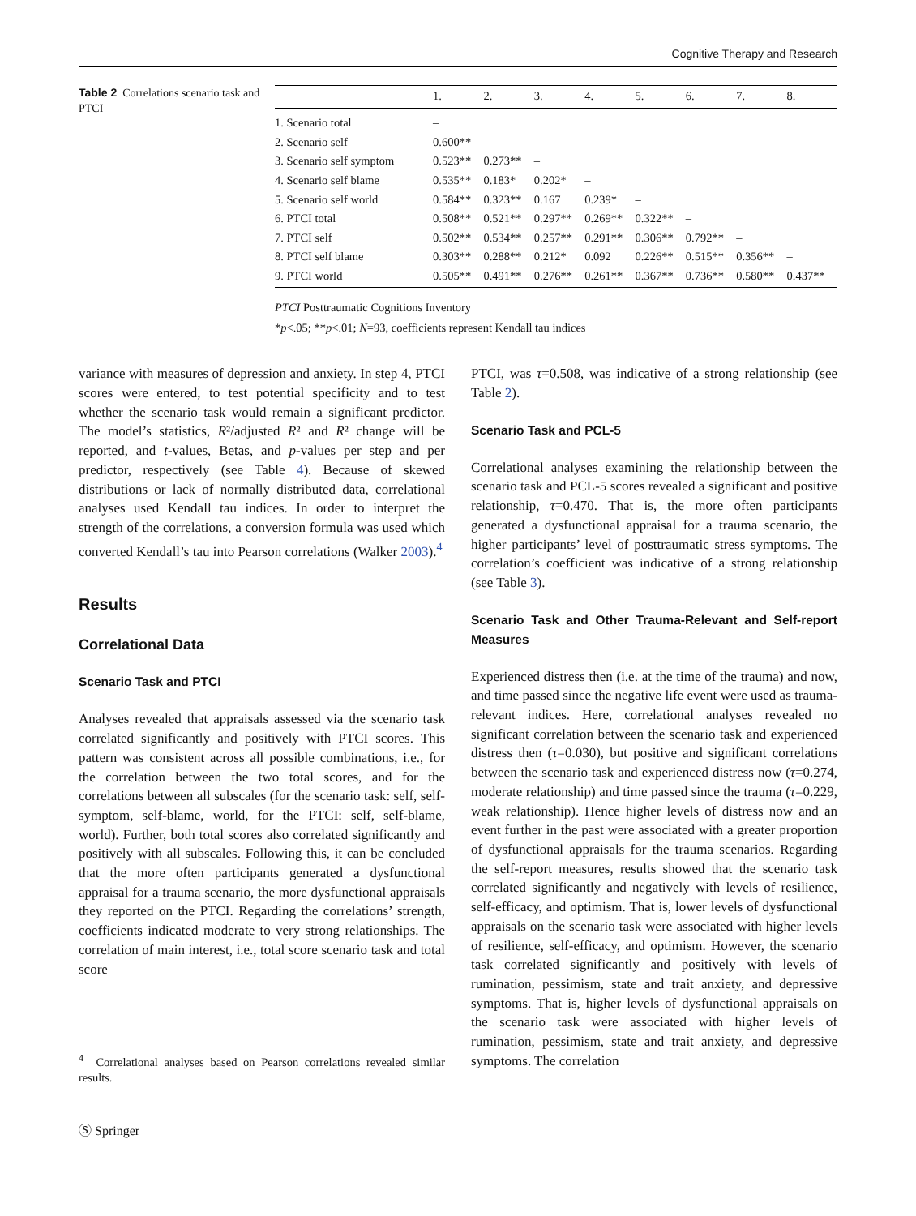Cognitive Therapy and Research
Table 2 Correlations scenario task and PTCI
| | 1. | 2. | 3. | 4. | 5. | 6. | 7. | 8. |
| --- | --- | --- | --- | --- | --- | --- | --- | --- |
| 1. Scenario total | – | | | | | | | |
| 2. Scenario self | 0.600** | – | | | | | | |
| 3. Scenario self symptom | 0.523** | 0.273** | – | | | | | |
| 4. Scenario self blame | 0.535** | 0.183* | 0.202* | – | | | | |
| 5. Scenario self world | 0.584** | 0.323** | 0.167 | 0.239* | – | | | |
| 6. PTCI total | 0.508** | 0.521** | 0.297** | 0.269** | 0.322** | – | | |
| 7. PTCI self | 0.502** | 0.534** | 0.257** | 0.291** | 0.306** | 0.792** | – | |
| 8. PTCI self blame | 0.303** | 0.288** | 0.212* | 0.092 | 0.226** | 0.515** | 0.356** | – |
| 9. PTCI world | 0.505** | 0.491** | 0.276** | 0.261** | 0.367** | 0.736** | 0.580** | 0.437** |
PTCI Posttraumatic Cognitions Inventory
*p<.05; **p<.01; N=93, coefficients represent Kendall tau indices
variance with measures of depression and anxiety. In step 4, PTCI scores were entered, to test potential specificity and to test whether the scenario task would remain a significant predictor. The model’s statistics, R²/adjusted R² and R² change will be reported, and t-values, Betas, and p-values per step and per predictor, respectively (see Table 4). Because of skewed distributions or lack of normally distributed data, correlational analyses used Kendall tau indices. In order to interpret the strength of the correlations, a conversion formula was used which converted Kendall’s tau into Pearson correlations (Walker 2003).<sup>4</sup>
Results
Correlational Data
Scenario Task and PTCI
Analyses revealed that appraisals assessed via the scenario task correlated significantly and positively with PTCI scores. This pattern was consistent across all possible combinations, i.e., for the correlation between the two total scores, and for the correlations between all subscales (for the scenario task: self, self-symptom, self-blame, world, for the PTCI: self, self-blame, world). Further, both total scores also correlated significantly and positively with all subscales. Following this, it can be concluded that the more often participants generated a dysfunctional appraisal for a trauma scenario, the more dysfunctional appraisals they reported on the PTCI. Regarding the correlations’ strength, coefficients indicated moderate to very strong relationships. The correlation of main interest, i.e., total score scenario task and total score
<sup>4</sup> Correlational analyses based on Pearson correlations revealed similar results.
Ⓢ Springer
PTCI, was τ=0.508, was indicative of a strong relationship (see Table 2).
Scenario Task and PCL-5
Correlational analyses examining the relationship between the scenario task and PCL-5 scores revealed a significant and positive relationship, τ=0.470. That is, the more often participants generated a dysfunctional appraisal for a trauma scenario, the higher participants’ level of posttraumatic stress symptoms. The correlation’s coefficient was indicative of a strong relationship (see Table 3).
Scenario Task and Other Trauma-Relevant and Self-report Measures
Experienced distress then (i.e. at the time of the trauma) and now, and time passed since the negative life event were used as trauma-relevant indices. Here, correlational analyses revealed no significant correlation between the scenario task and experienced distress then (τ=0.030), but positive and significant correlations between the scenario task and experienced distress now (τ=0.274, moderate relationship) and time passed since the trauma (τ=0.229, weak relationship). Hence higher levels of distress now and an event further in the past were associated with a greater proportion of dysfunctional appraisals for the trauma scenarios. Regarding the self-report measures, results showed that the scenario task correlated significantly and negatively with levels of resilience, self-efficacy, and optimism. That is, lower levels of dysfunctional appraisals on the scenario task were associated with higher levels of resilience, self-efficacy, and optimism. However, the scenario task correlated significantly and positively with levels of rumination, pessimism, state and trait anxiety, and depressive symptoms. That is, higher levels of dysfunctional appraisals on the scenario task were associated with higher levels of rumination, pessimism, state and trait anxiety, and depressive symptoms. The correlation